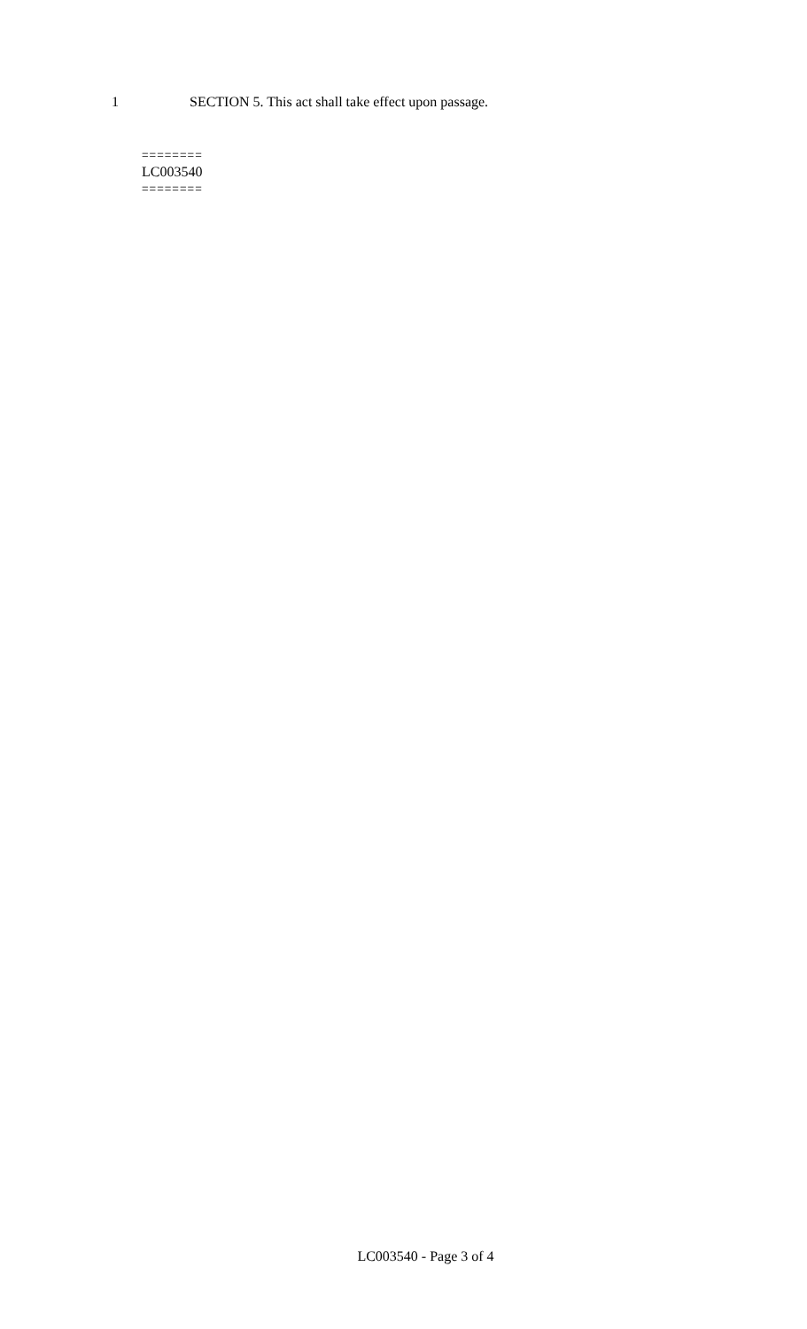1 SECTION 5. This act shall take effect upon passage.
========
LC003540
========
LC003540 - Page 3 of 4